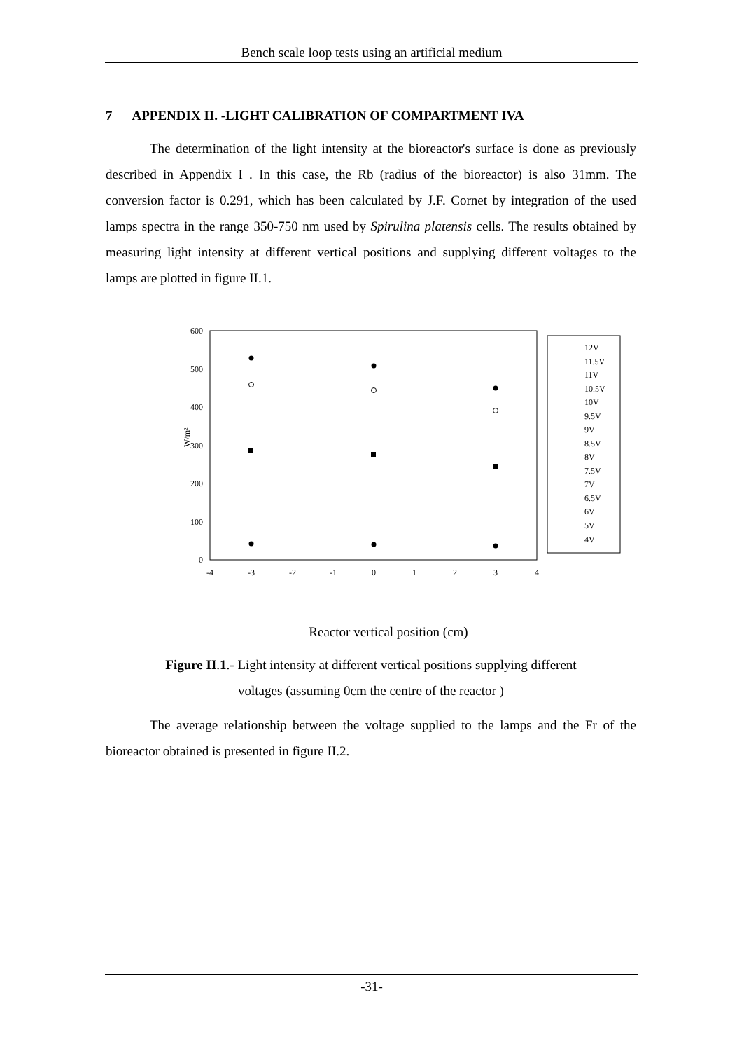Bench scale loop tests using an artificial medium
7 APPENDIX II. -LIGHT CALIBRATION OF COMPARTMENT IVA
The determination of the light intensity at the bioreactor's surface is done as previously described in Appendix I . In this case, the Rb (radius of the bioreactor) is also 31mm. The conversion factor is 0.291, which has been calculated by J.F. Cornet by integration of the used lamps spectra in the range 350-750 nm used by Spirulina platensis cells. The results obtained by measuring light intensity at different vertical positions and supplying different voltages to the lamps are plotted in figure II.1.
600
500
400
300
200
100
0
-4
-3
-2
-1
0
1
2
3
4
W/m²
12V
11.5V
11V
10.5V
10V
9.5V
9V
8.5V
8V
7.5V
7V
6.5V
6V
5V
4V
Reactor vertical position (cm)
Figure II.1.- Light intensity at different vertical positions supplying different
voltages (assuming 0cm the centre of the reactor )
The average relationship between the voltage supplied to the lamps and the Fr of the bioreactor obtained is presented in figure II.2.
-31-